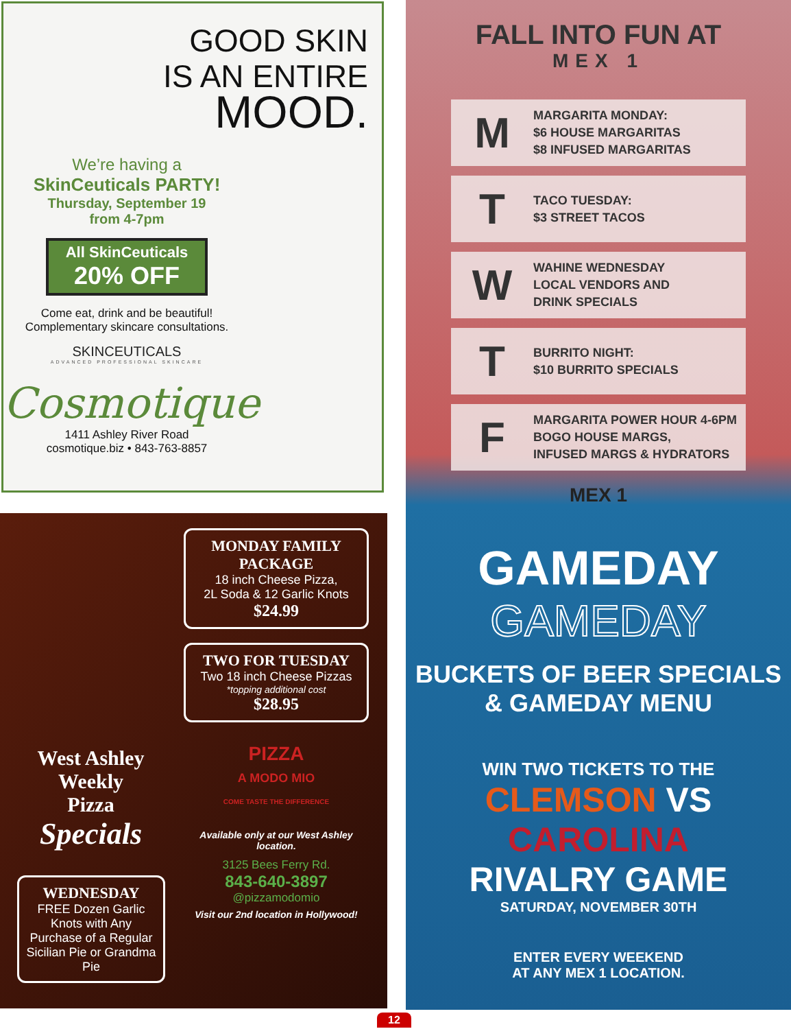GOOD SKIN
IS AN ENTIRE
MOOD.
We’re having a
SkinCeuticals PARTY!
Thursday, September 19
from 4-7pm
All SkinCeuticals
20% OFF
Come eat, drink and be beautiful!
Complementary skincare consultations.
SKINCEUTICALS
ADVANCED PROFESSIONAL SKINCARE
Cosmotique
1411 Ashley River Road
cosmotique.biz • 843-763-8857
MONDAY FAMILY PACKAGE
18 inch Cheese Pizza,
2L Soda & 12 Garlic Knots
$24.99
TWO FOR TUESDAY
Two 18 inch Cheese Pizzas
*topping additional cost
$28.95
PIZZA
A MODO MIO
COME TASTE THE DIFFERENCE
Available only at our West Ashley location.
3125 Bees Ferry Rd.
843-640-3897
@pizzamodomio
Visit our 2nd location in Hollywood!
West Ashley
Weekly
Pizza
Specials
WEDNESDAY
FREE Dozen Garlic Knots with Any Purchase of a Regular Sicilian Pie or Grandma Pie
FALL INTO FUN AT
MEX 1
M MARGARITA MONDAY:
$6 HOUSE MARGARITAS
$8 INFUSED MARGARITAS
T TACO TUESDAY:
$3 STREET TACOS
W WAHINE WEDNESDAY
LOCAL VENDORS AND
DRINK SPECIALS
T BURRITO NIGHT:
$10 BURRITO SPECIALS
F MARGARITA POWER HOUR 4-6PM
BOGO HOUSE MARGS,
INFUSED MARGS & HYDRATORS
MEX 1
GAMEDAY
GAMEDAY
BUCKETS OF BEER SPECIALS
& GAMEDAY MENU
WIN TWO TICKETS TO THE
CLEMSON VS CAROLINA
RIVALRY GAME
SATURDAY, NOVEMBER 30TH
ENTER EVERY WEEKEND
AT ANY MEX 1 LOCATION.
12